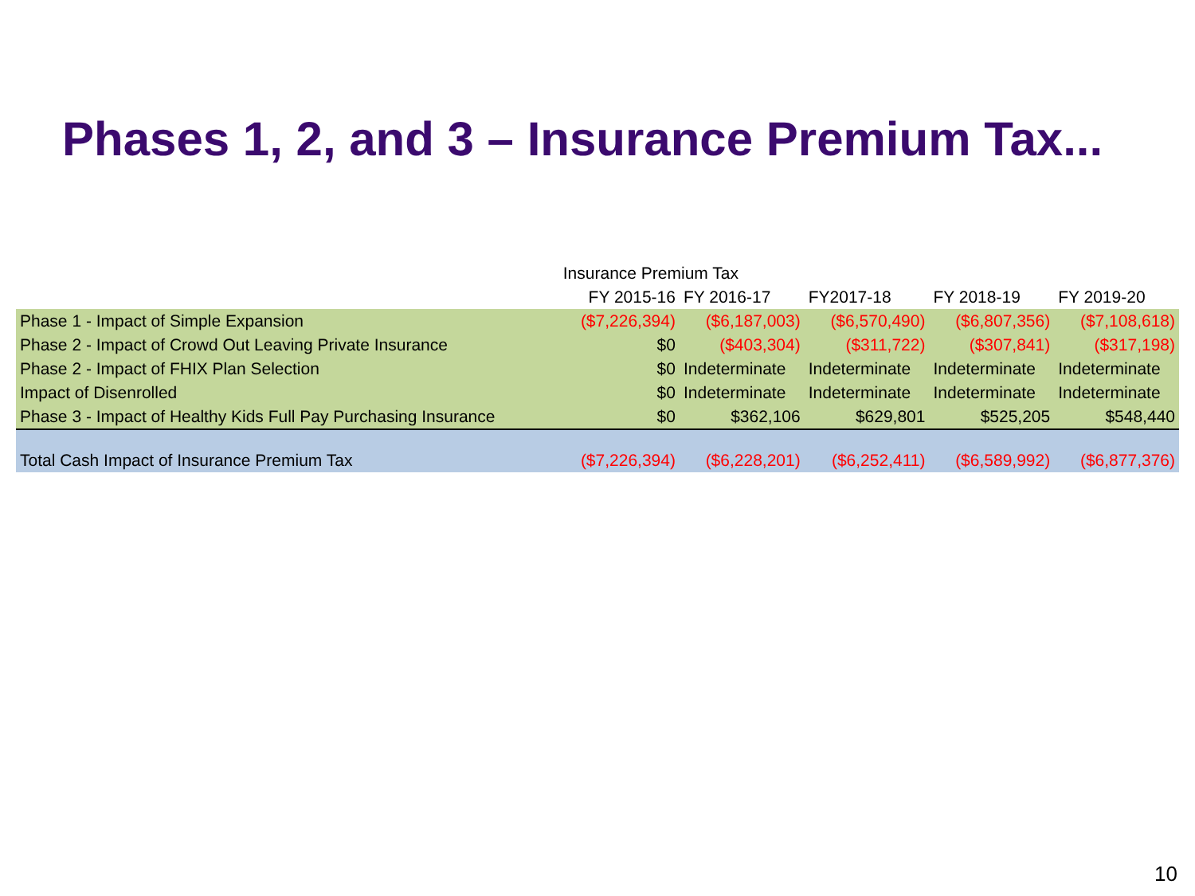Phases 1, 2, and 3 – Insurance Premium Tax...
| | Insurance Premium Tax | | | | |
| | FY 2015-16 | FY 2016-17 | FY2017-18 | FY 2018-19 | FY 2019-20 |
| Phase 1 - Impact of Simple Expansion | ($7,226,394) | ($6,187,003) | ($6,570,490) | ($6,807,356) | ($7,108,618) |
| Phase 2 - Impact of Crowd Out Leaving Private Insurance | $0 | ($403,304) | ($311,722) | ($307,841) | ($317,198) |
| Phase 2 - Impact of FHIX Plan Selection | $0 | Indeterminate | Indeterminate | Indeterminate | Indeterminate |
| Impact of Disenrolled | $0 | Indeterminate | Indeterminate | Indeterminate | Indeterminate |
| Phase 3 - Impact of Healthy Kids Full Pay Purchasing Insurance | $0 | $362,106 | $629,801 | $525,205 | $548,440 |
| Total Cash Impact of Insurance Premium Tax | ($7,226,394) | ($6,228,201) | ($6,252,411) | ($6,589,992) | ($6,877,376) |
10